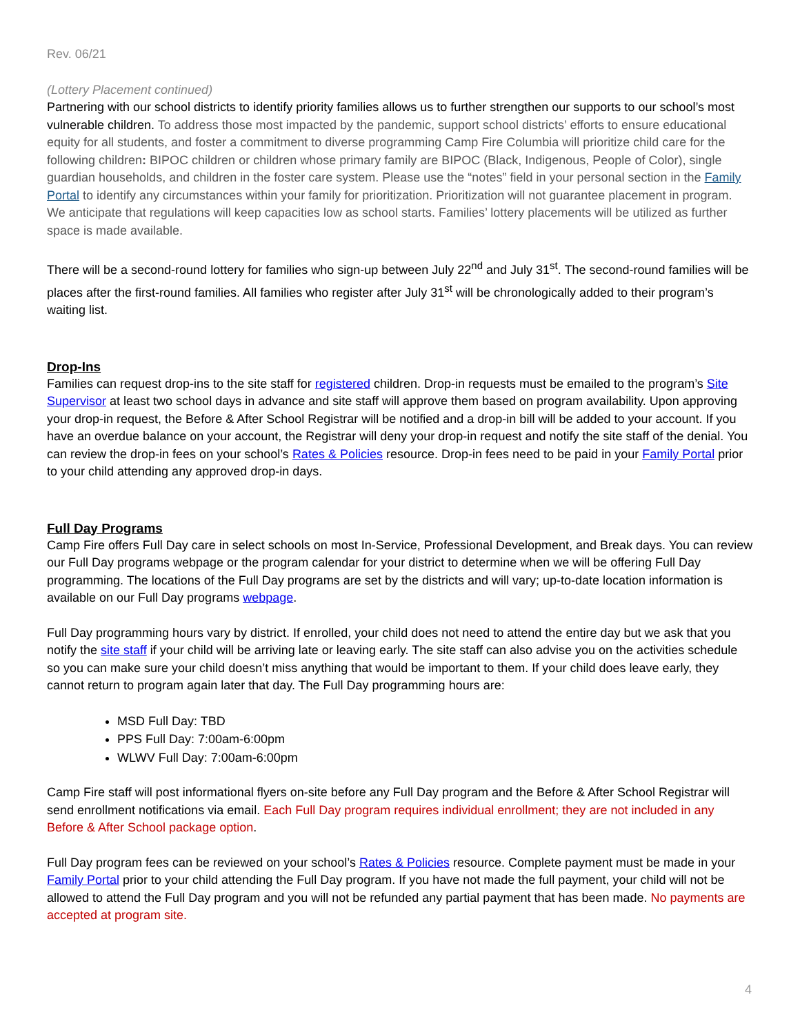Rev. 06/21
(Lottery Placement continued)
Partnering with our school districts to identify priority families allows us to further strengthen our supports to our school’s most vulnerable children. To address those most impacted by the pandemic, support school districts’ efforts to ensure educational equity for all students, and foster a commitment to diverse programming Camp Fire Columbia will prioritize child care for the following children: BIPOC children or children whose primary family are BIPOC (Black, Indigenous, People of Color), single guardian households, and children in the foster care system. Please use the “notes” field in your personal section in the Family Portal to identify any circumstances within your family for prioritization. Prioritization will not guarantee placement in program. We anticipate that regulations will keep capacities low as school starts. Families’ lottery placements will be utilized as further space is made available.
There will be a second-round lottery for families who sign-up between July 22<sup>nd</sup> and July 31<sup>st</sup>. The second-round families will be places after the first-round families. All families who register after July 31<sup>st</sup> will be chronologically added to their program’s waiting list.
Drop-Ins
Families can request drop-ins to the site staff for registered children. Drop-in requests must be emailed to the program’s Site Supervisor at least two school days in advance and site staff will approve them based on program availability. Upon approving your drop-in request, the Before & After School Registrar will be notified and a drop-in bill will be added to your account. If you have an overdue balance on your account, the Registrar will deny your drop-in request and notify the site staff of the denial. You can review the drop-in fees on your school’s Rates & Policies resource. Drop-in fees need to be paid in your Family Portal prior to your child attending any approved drop-in days.
Full Day Programs
Camp Fire offers Full Day care in select schools on most In-Service, Professional Development, and Break days. You can review our Full Day programs webpage or the program calendar for your district to determine when we will be offering Full Day programming. The locations of the Full Day programs are set by the districts and will vary; up-to-date location information is available on our Full Day programs webpage.
Full Day programming hours vary by district. If enrolled, your child does not need to attend the entire day but we ask that you notify the site staff if your child will be arriving late or leaving early. The site staff can also advise you on the activities schedule so you can make sure your child doesn’t miss anything that would be important to them. If your child does leave early, they cannot return to program again later that day. The Full Day programming hours are:
MSD Full Day: TBD
PPS Full Day: 7:00am-6:00pm
WLWV Full Day: 7:00am-6:00pm
Camp Fire staff will post informational flyers on-site before any Full Day program and the Before & After School Registrar will send enrollment notifications via email. Each Full Day program requires individual enrollment; they are not included in any Before & After School package option.
Full Day program fees can be reviewed on your school’s Rates & Policies resource. Complete payment must be made in your Family Portal prior to your child attending the Full Day program. If you have not made the full payment, your child will not be allowed to attend the Full Day program and you will not be refunded any partial payment that has been made. No payments are accepted at program site.
4